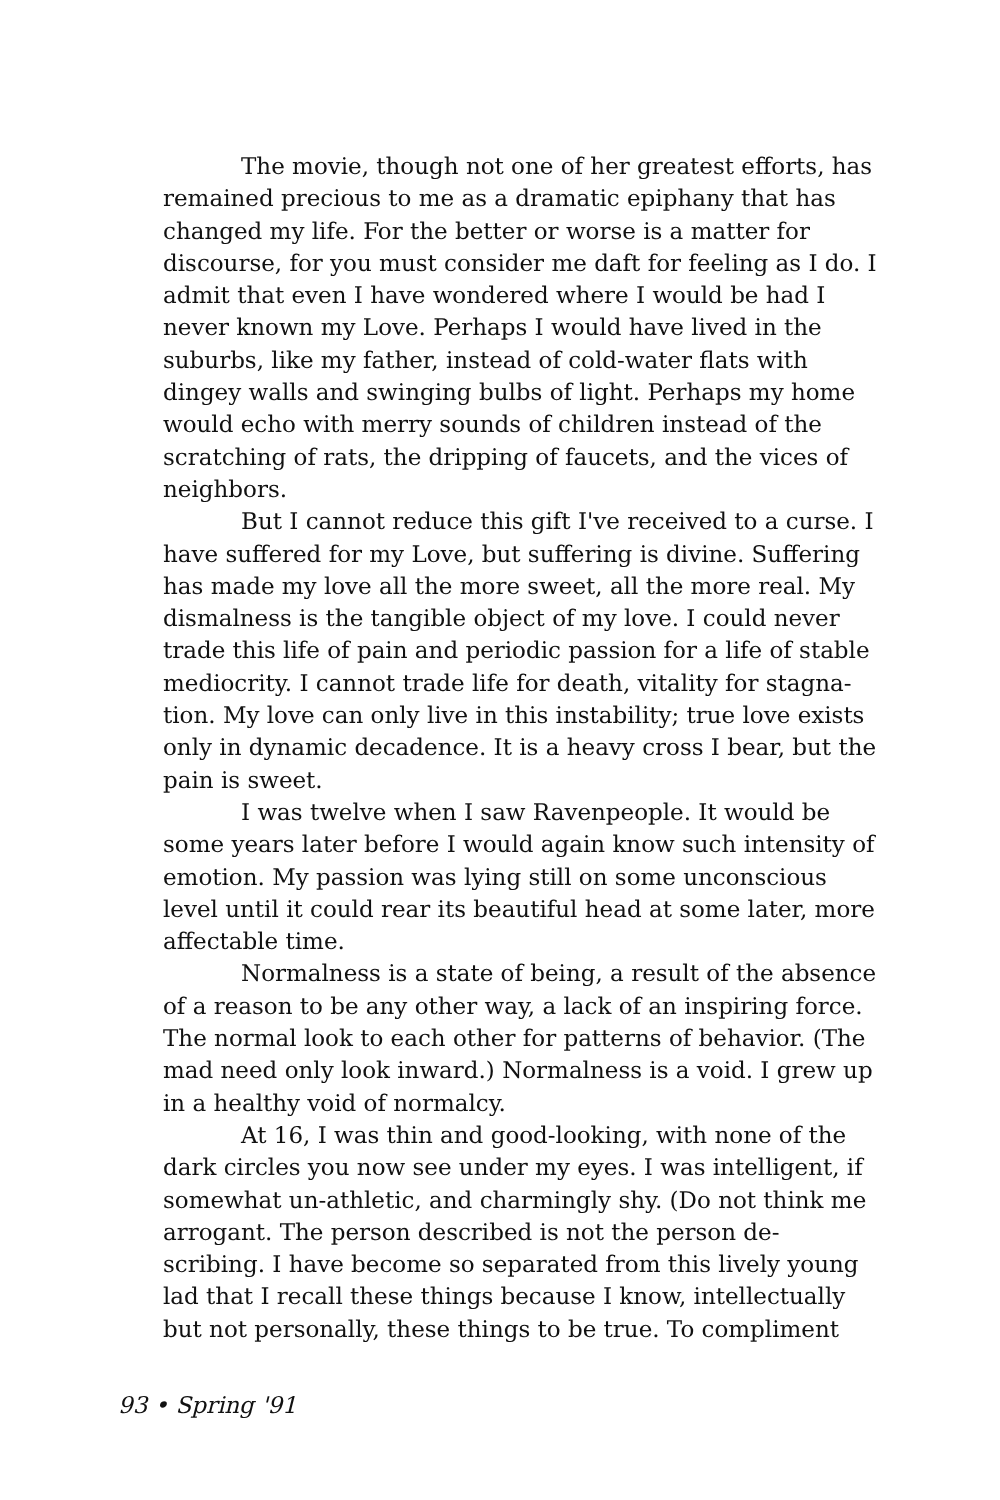The movie, though not one of her greatest efforts, has remained precious to me as a dramatic epiphany that has changed my life. For the better or worse is a matter for discourse, for you must consider me daft for feeling as I do. I admit that even I have wondered where I would be had I never known my Love. Perhaps I would have lived in the suburbs, like my father, instead of cold-water flats with dingey walls and swinging bulbs of light. Perhaps my home would echo with merry sounds of children instead of the scratching of rats, the dripping of faucets, and the vices of neighbors.
But I cannot reduce this gift I've received to a curse. I have suffered for my Love, but suffering is divine. Suffering has made my love all the more sweet, all the more real. My dismalness is the tangible object of my love. I could never trade this life of pain and periodic passion for a life of stable mediocrity. I cannot trade life for death, vitality for stagna-tion. My love can only live in this instability; true love exists only in dynamic decadence. It is a heavy cross I bear, but the pain is sweet.
I was twelve when I saw Ravenpeople. It would be some years later before I would again know such intensity of emotion. My passion was lying still on some unconscious level until it could rear its beautiful head at some later, more affectable time.
Normalness is a state of being, a result of the absence of a reason to be any other way, a lack of an inspiring force. The normal look to each other for patterns of behavior. (The mad need only look inward.) Normalness is a void. I grew up in a healthy void of normalcy.
At 16, I was thin and good-looking, with none of the dark circles you now see under my eyes. I was intelligent, if somewhat un-athletic, and charmingly shy. (Do not think me arrogant. The person described is not the person de-scribing. I have become so separated from this lively young lad that I recall these things because I know, intellectually but not personally, these things to be true. To compliment
93 • Spring '91